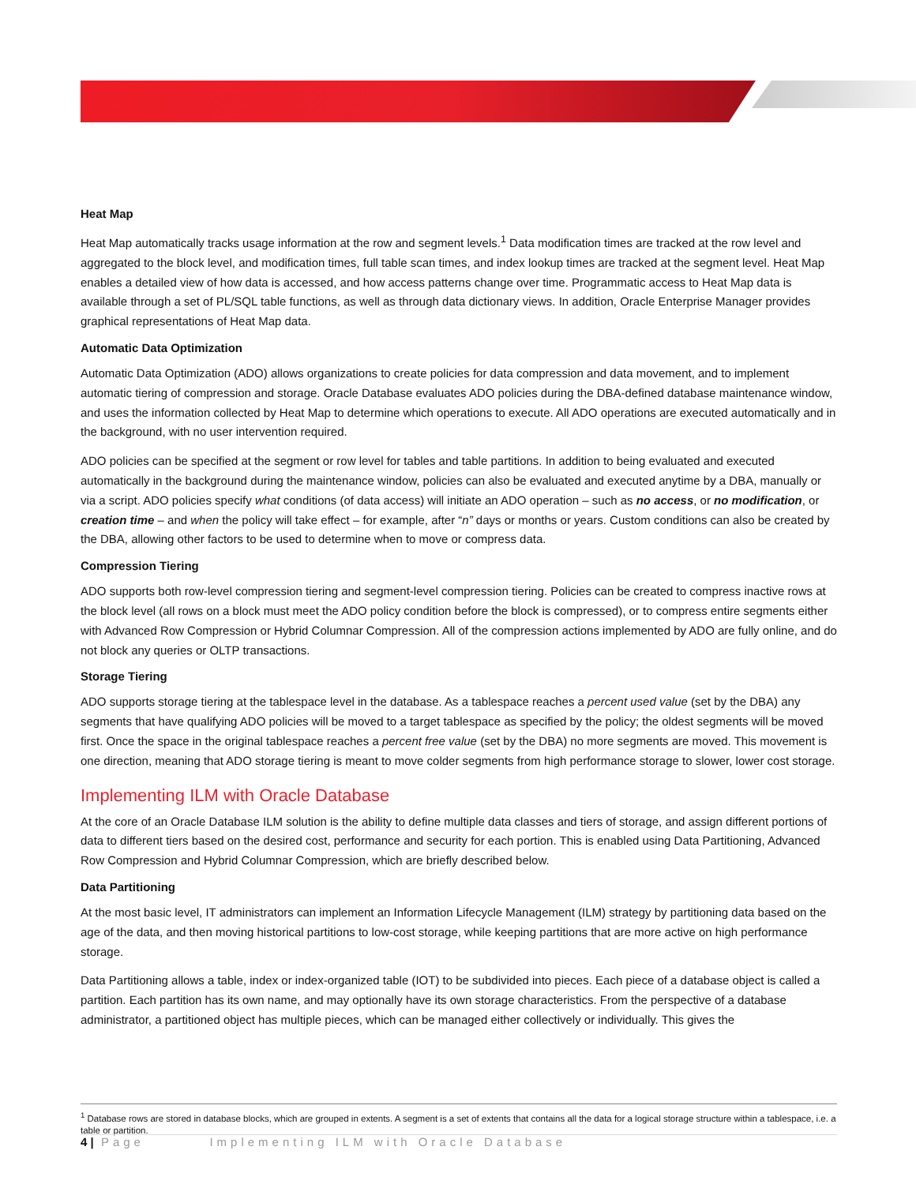Heat Map
Heat Map automatically tracks usage information at the row and segment levels.<sup>1</sup> Data modification times are tracked at the row level and aggregated to the block level, and modification times, full table scan times, and index lookup times are tracked at the segment level. Heat Map enables a detailed view of how data is accessed, and how access patterns change over time. Programmatic access to Heat Map data is available through a set of PL/SQL table functions, as well as through data dictionary views. In addition, Oracle Enterprise Manager provides graphical representations of Heat Map data.
Automatic Data Optimization
Automatic Data Optimization (ADO) allows organizations to create policies for data compression and data movement, and to implement automatic tiering of compression and storage. Oracle Database evaluates ADO policies during the DBA-defined database maintenance window, and uses the information collected by Heat Map to determine which operations to execute. All ADO operations are executed automatically and in the background, with no user intervention required.
ADO policies can be specified at the segment or row level for tables and table partitions. In addition to being evaluated and executed automatically in the background during the maintenance window, policies can also be evaluated and executed anytime by a DBA, manually or via a script. ADO policies specify what conditions (of data access) will initiate an ADO operation – such as no access, or no modification, or creation time – and when the policy will take effect – for example, after “n” days or months or years. Custom conditions can also be created by the DBA, allowing other factors to be used to determine when to move or compress data.
Compression Tiering
ADO supports both row-level compression tiering and segment-level compression tiering. Policies can be created to compress inactive rows at the block level (all rows on a block must meet the ADO policy condition before the block is compressed), or to compress entire segments either with Advanced Row Compression or Hybrid Columnar Compression. All of the compression actions implemented by ADO are fully online, and do not block any queries or OLTP transactions.
Storage Tiering
ADO supports storage tiering at the tablespace level in the database. As a tablespace reaches a percent used value (set by the DBA) any segments that have qualifying ADO policies will be moved to a target tablespace as specified by the policy; the oldest segments will be moved first. Once the space in the original tablespace reaches a percent free value (set by the DBA) no more segments are moved. This movement is one direction, meaning that ADO storage tiering is meant to move colder segments from high performance storage to slower, lower cost storage.
Implementing ILM with Oracle Database
At the core of an Oracle Database ILM solution is the ability to define multiple data classes and tiers of storage, and assign different portions of data to different tiers based on the desired cost, performance and security for each portion. This is enabled using Data Partitioning, Advanced Row Compression and Hybrid Columnar Compression, which are briefly described below.
Data Partitioning
At the most basic level, IT administrators can implement an Information Lifecycle Management (ILM) strategy by partitioning data based on the age of the data, and then moving historical partitions to low-cost storage, while keeping partitions that are more active on high performance storage.
Data Partitioning allows a table, index or index-organized table (IOT) to be subdivided into pieces. Each piece of a database object is called a partition. Each partition has its own name, and may optionally have its own storage characteristics. From the perspective of a database administrator, a partitioned object has multiple pieces, which can be managed either collectively or individually. This gives the
<sup>1</sup> Database rows are stored in database blocks, which are grouped in extents. A segment is a set of extents that contains all the data for a logical storage structure within a tablespace, i.e. a table or partition.
4 | Page Implementing ILM with Oracle Database